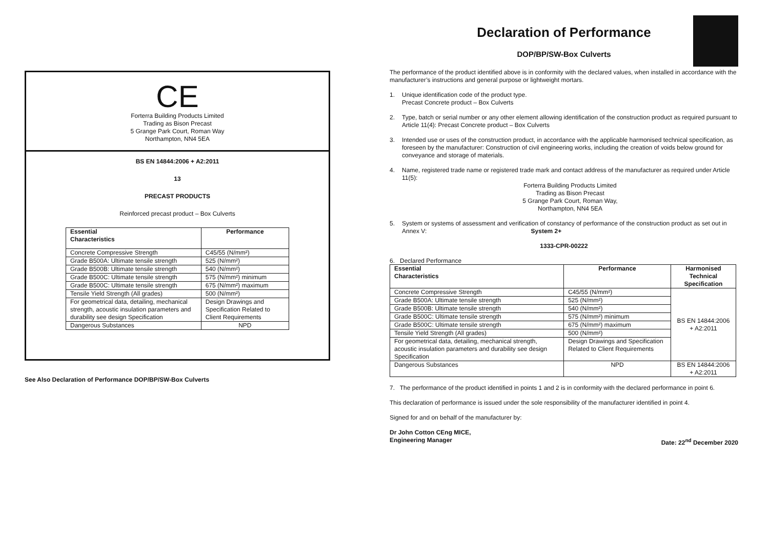CE
Forterra Building Products Limited
Trading as Bison Precast
5 Grange Park Court, Roman Way
Northampton, NN4 5EA
BS EN 14844:2006 + A2:2011
13
PRECAST PRODUCTS
Reinforced precast product – Box Culverts
| Essential Characteristics | Performance |
| --- | --- |
| Concrete Compressive Strength | C45/55 (N/mm²) |
| Grade B500A: Ultimate tensile strength | 525 (N/mm²) |
| Grade B500B: Ultimate tensile strength | 540 (N/mm²) |
| Grade B500C: Ultimate tensile strength | 575 (N/mm²) minimum |
| Grade B500C: Ultimate tensile strength | 675 (N/mm²) maximum |
| Tensile Yield Strength (All grades) | 500 (N/mm²) |
| For geometrical data, detailing, mechanical strength, acoustic insulation parameters and durability see design Specification | Design Drawings and Specification Related to Client Requirements |
| Dangerous Substances | NPD |
See Also Declaration of Performance DOP/BP/SW-Box Culverts
Declaration of Performance
DOP/BP/SW-Box Culverts
The performance of the product identified above is in conformity with the declared values, when installed in accordance with the manufacturer’s instructions and general purpose or lightweight mortars.
1. Unique identification code of the product type.
Precast Concrete product – Box Culverts
2. Type, batch or serial number or any other element allowing identification of the construction product as required pursuant to Article 11(4): Precast Concrete product – Box Culverts
3. Intended use or uses of the construction product, in accordance with the applicable harmonised technical specification, as foreseen by the manufacturer: Construction of civil engineering works, including the creation of voids below ground for conveyance and storage of materials.
4. Name, registered trade name or registered trade mark and contact address of the manufacturer as required under Article 11(5):
Forterra Building Products Limited
Trading as Bison Precast
5 Grange Park Court, Roman Way,
Northampton, NN4 5EA
5. System or systems of assessment and verification of constancy of performance of the construction product as set out in Annex V: System 2+
1333-CPR-00222
6. Declared Performance
| Essential Characteristics | Performance | Harmonised Technical Specification |
| --- | --- | --- |
| Concrete Compressive Strength | C45/55 (N/mm²) | BS EN 14844:2006 + A2:2011 |
| Grade B500A: Ultimate tensile strength | 525 (N/mm²) | |
| Grade B500B: Ultimate tensile strength | 540 (N/mm²) | |
| Grade B500C: Ultimate tensile strength | 575 (N/mm²) minimum | |
| Grade B500C: Ultimate tensile strength | 675 (N/mm²) maximum | |
| Tensile Yield Strength (All grades) | 500 (N/mm²) | |
| For geometrical data, detailing, mechanical strength, acoustic insulation parameters and durability see design Specification | Design Drawings and Specification Related to Client Requirements | |
| Dangerous Substances | NPD | BS EN 14844:2006 + A2:2011 |
7. The performance of the product identified in points 1 and 2 is in conformity with the declared performance in point 6.
This declaration of performance is issued under the sole responsibility of the manufacturer identified in point 4.
Signed for and on behalf of the manufacturer by:
Dr John Cotton CEng MICE,
Engineering Manager Date: 22<sup>nd</sup> December 2020